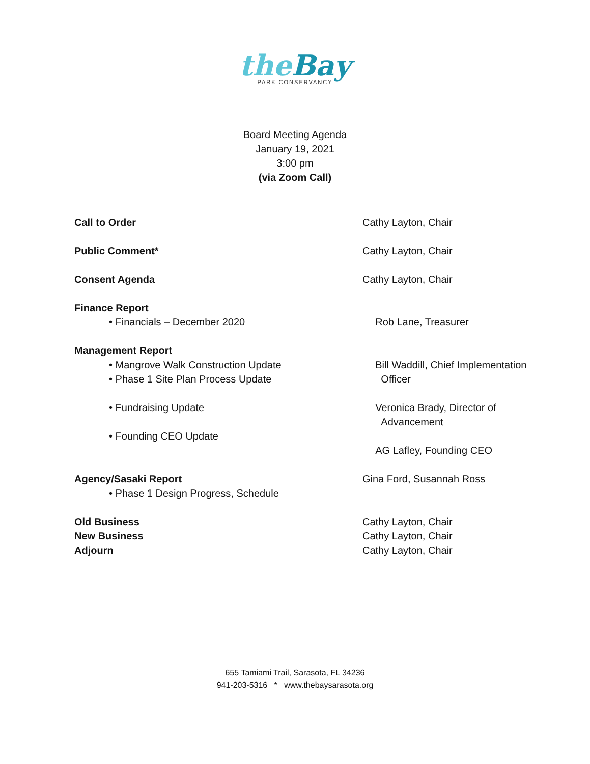theBay
PARK CONSERVANCY
Board Meeting Agenda
January 19, 2021
3:00 pm
(via Zoom Call)
Call to Order Cathy Layton, Chair
Public Comment* Cathy Layton, Chair
Consent Agenda Cathy Layton, Chair
Finance Report
• Financials – December 2020 Rob Lane, Treasurer
Management Report
• Mangrove Walk Construction Update
• Phase 1 Site Plan Process Update
Bill Waddill, Chief Implementation
Officer
• Fundraising Update Veronica Brady, Director of
Advancement
• Founding CEO Update
AG Lafley, Founding CEO
Agency/Sasaki Report Gina Ford, Susannah Ross
• Phase 1 Design Progress, Schedule
Old Business Cathy Layton, Chair
New Business Cathy Layton, Chair
Adjourn Cathy Layton, Chair
655 Tamiami Trail, Sarasota, FL 34236
941-203-5316 * www.thebaysarasota.org